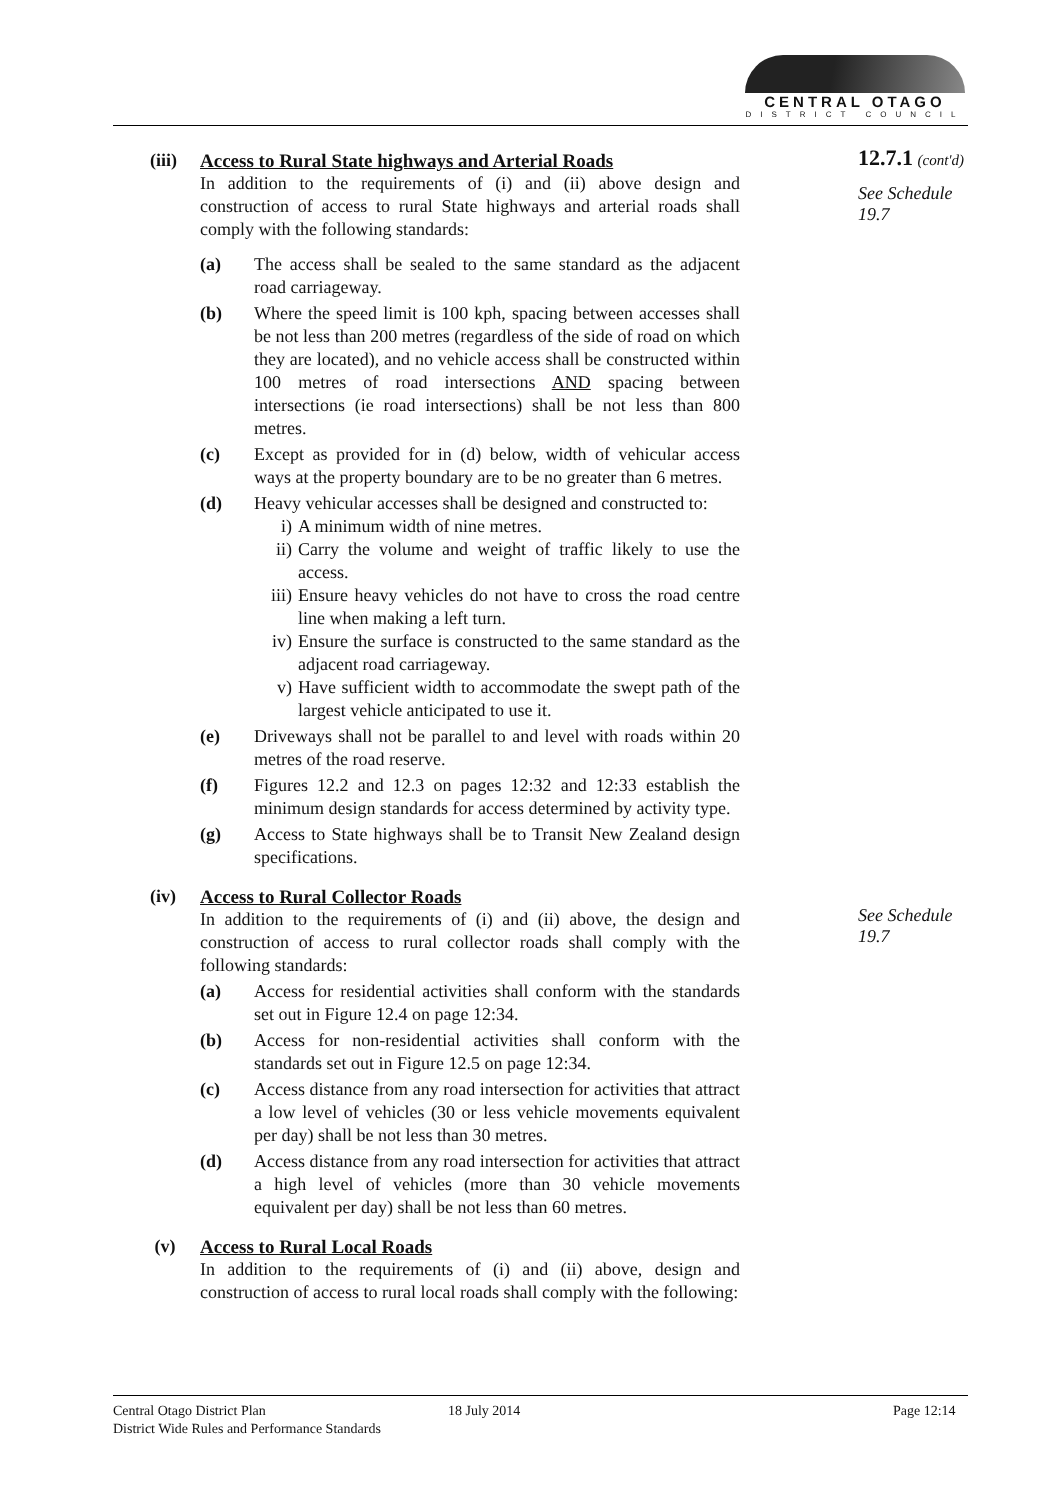CENTRAL OTAGO
DISTRICT COUNCIL
12.7.1 (cont'd)
See Schedule
19.7
See Schedule
19.7
(iii)
Access to Rural State highways and Arterial Roads
In addition to the requirements of (i) and (ii) above design and construction of access to rural State highways and arterial roads shall comply with the following standards:
(a) The access shall be sealed to the same standard as the adjacent road carriageway.
(b) Where the speed limit is 100 kph, spacing between accesses shall be not less than 200 metres (regardless of the side of road on which they are located), and no vehicle access shall be constructed within 100 metres of road intersections AND spacing between intersections (ie road intersections) shall be not less than 800 metres.
(c) Except as provided for in (d) below, width of vehicular access ways at the property boundary are to be no greater than 6 metres.
(d) Heavy vehicular accesses shall be designed and constructed to:
i) A minimum width of nine metres.
ii) Carry the volume and weight of traffic likely to use the access.
iii)
Ensure heavy vehicles do not have to cross the road centre line when making a left turn.
iv) Ensure the surface is constructed to the same standard as the adjacent road carriageway.
v) Have sufficient width to accommodate the swept path of the largest vehicle anticipated to use it.
(e) Driveways shall not be parallel to and level with roads within 20 metres of the road reserve.
(f) Figures 12.2 and 12.3 on pages 12:32 and 12:33 establish the minimum design standards for access determined by activity type.
(g) Access to State highways shall be to Transit New Zealand design specifications.
(iv) Access to Rural Collector Roads
In addition to the requirements of (i) and (ii) above, the design and construction of access to rural collector roads shall comply with the following standards:
(a) Access for residential activities shall conform with the standards set out in Figure 12.4 on page 12:34.
(b) Access for non-residential activities shall conform with the standards set out in Figure 12.5 on page 12:34.
(c) Access distance from any road intersection for activities that attract a low level of vehicles (30 or less vehicle movements equivalent per day) shall be not less than 30 metres.
(d) Access distance from any road intersection for activities that attract a high level of vehicles (more than 30 vehicle movements equivalent per day) shall be not less than 60 metres.
(v) Access to Rural Local Roads
In addition to the requirements of (i) and (ii) above, design and construction of access to rural local roads shall comply with the following:
Central Otago District Plan
District Wide Rules and Performance Standards
18 July 2014 Page 12:14